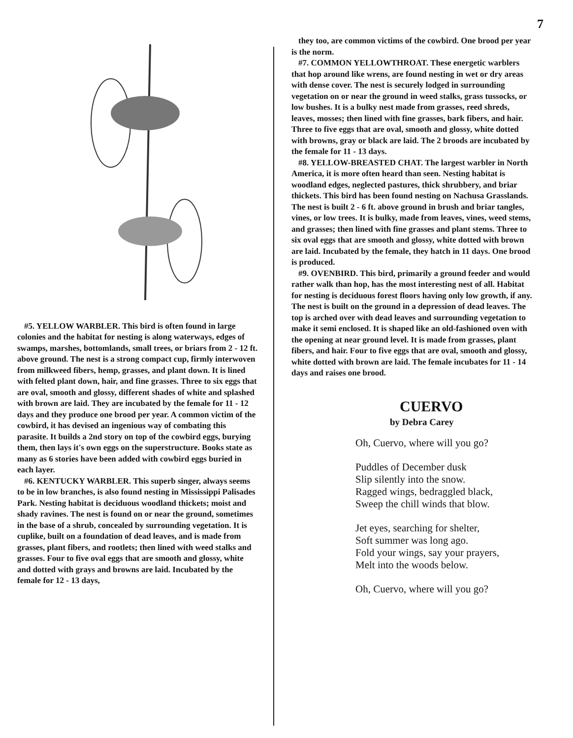7
#5. YELLOW WARBLER. This bird is often found in large colonies and the habitat for nesting is along waterways, edges of swamps, marshes, bottomlands, small trees, or briars from 2 - 12 ft. above ground. The nest is a strong compact cup, firmly interwoven from milkweed fibers, hemp, grasses, and plant down. It is lined with felted plant down, hair, and fine grasses. Three to six eggs that are oval, smooth and glossy, different shades of white and splashed with brown are laid. They are incubated by the female for 11 - 12 days and they produce one brood per year. A common victim of the cowbird, it has devised an ingenious way of combating this parasite. It builds a 2nd story on top of the cowbird eggs, burying them, then lays it's own eggs on the superstructure. Books state as many as 6 stories have been added with cowbird eggs buried in each layer.
#6. KENTUCKY WARBLER. This superb singer, always seems to be in low branches, is also found nesting in Mississippi Palisades Park. Nesting habitat is deciduous woodland thickets; moist and shady ravines. The nest is found on or near the ground, sometimes in the base of a shrub, concealed by surrounding vegetation. It is cuplike, built on a foundation of dead leaves, and is made from grasses, plant fibers, and rootlets; then lined with weed stalks and grasses. Four to five oval eggs that are smooth and glossy, white and dotted with grays and browns are laid. Incubated by the female for 12 - 13 days,
they too, are common victims of the cowbird. One brood per year is the norm.
#7. COMMON YELLOWTHROAT. These energetic warblers that hop around like wrens, are found nesting in wet or dry areas with dense cover. The nest is securely lodged in surrounding vegetation on or near the ground in weed stalks, grass tussocks, or low bushes. It is a bulky nest made from grasses, reed shreds, leaves, mosses; then lined with fine grasses, bark fibers, and hair. Three to five eggs that are oval, smooth and glossy, white dotted with browns, gray or black are laid. The 2 broods are incubated by the female for 11 - 13 days.
#8. YELLOW-BREASTED CHAT. The largest warbler in North America, it is more often heard than seen. Nesting habitat is woodland edges, neglected pastures, thick shrubbery, and briar thickets. This bird has been found nesting on Nachusa Grasslands. The nest is built 2 - 6 ft. above ground in brush and briar tangles, vines, or low trees. It is bulky, made from leaves, vines, weed stems, and grasses; then lined with fine grasses and plant stems. Three to six oval eggs that are smooth and glossy, white dotted with brown are laid. Incubated by the female, they hatch in 11 days. One brood is produced.
#9. OVENBIRD. This bird, primarily a ground feeder and would rather walk than hop, has the most interesting nest of all. Habitat for nesting is deciduous forest floors having only low growth, if any. The nest is built on the ground in a depression of dead leaves. The top is arched over with dead leaves and surrounding vegetation to make it semi enclosed. It is shaped like an old-fashioned oven with the opening at near ground level. It is made from grasses, plant fibers, and hair. Four to five eggs that are oval, smooth and glossy, white dotted with brown are laid. The female incubates for 11 - 14 days and raises one brood.
CUERVO
by Debra Carey
Oh, Cuervo, where will you go?
Puddles of December dusk
Slip silently into the snow.
Ragged wings, bedraggled black,
Sweep the chill winds that blow.
Jet eyes, searching for shelter,
Soft summer was long ago.
Fold your wings, say your prayers,
Melt into the woods below.
Oh, Cuervo, where will you go?